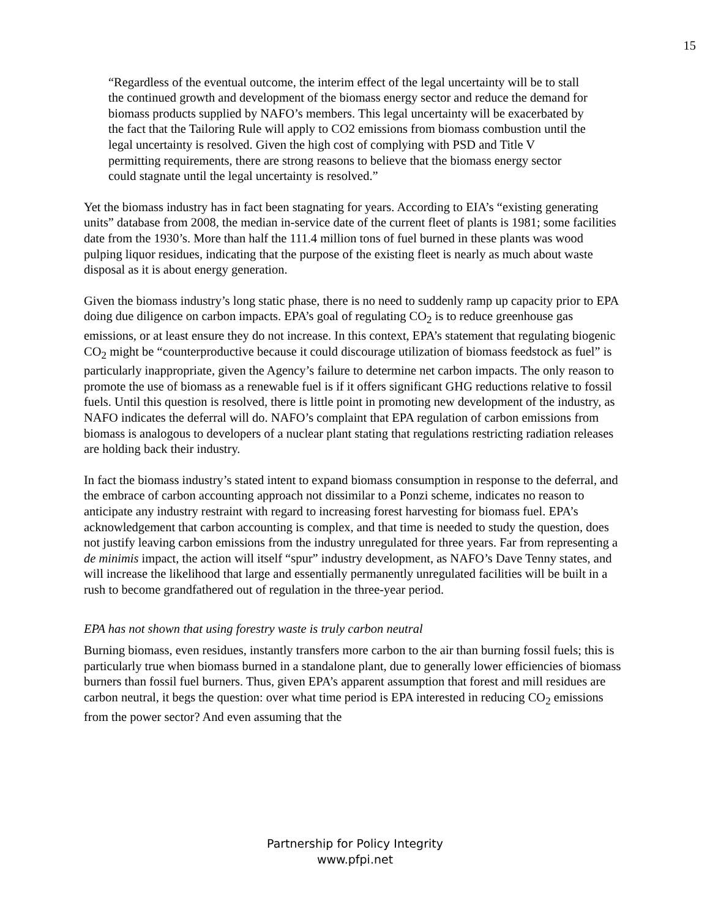15
“Regardless of the eventual outcome, the interim effect of the legal uncertainty will be to stall the continued growth and development of the biomass energy sector and reduce the demand for biomass products supplied by NAFO’s members. This legal uncertainty will be exacerbated by the fact that the Tailoring Rule will apply to CO2 emissions from biomass combustion until the legal uncertainty is resolved. Given the high cost of complying with PSD and Title V permitting requirements, there are strong reasons to believe that the biomass energy sector could stagnate until the legal uncertainty is resolved.”
Yet the biomass industry has in fact been stagnating for years. According to EIA’s “existing generating units” database from 2008, the median in-service date of the current fleet of plants is 1981; some facilities date from the 1930’s. More than half the 111.4 million tons of fuel burned in these plants was wood pulping liquor residues, indicating that the purpose of the existing fleet is nearly as much about waste disposal as it is about energy generation.
Given the biomass industry’s long static phase, there is no need to suddenly ramp up capacity prior to EPA doing due diligence on carbon impacts. EPA’s goal of regulating CO<sub>2</sub> is to reduce greenhouse gas emissions, or at least ensure they do not increase. In this context, EPA’s statement that regulating biogenic CO<sub>2</sub> might be “counterproductive because it could discourage utilization of biomass feedstock as fuel” is particularly inappropriate, given the Agency’s failure to determine net carbon impacts. The only reason to promote the use of biomass as a renewable fuel is if it offers significant GHG reductions relative to fossil fuels. Until this question is resolved, there is little point in promoting new development of the industry, as NAFO indicates the deferral will do. NAFO’s complaint that EPA regulation of carbon emissions from biomass is analogous to developers of a nuclear plant stating that regulations restricting radiation releases are holding back their industry.
In fact the biomass industry’s stated intent to expand biomass consumption in response to the deferral, and the embrace of carbon accounting approach not dissimilar to a Ponzi scheme, indicates no reason to anticipate any industry restraint with regard to increasing forest harvesting for biomass fuel. EPA’s acknowledgement that carbon accounting is complex, and that time is needed to study the question, does not justify leaving carbon emissions from the industry unregulated for three years. Far from representing a de minimis impact, the action will itself “spur” industry development, as NAFO’s Dave Tenny states, and will increase the likelihood that large and essentially permanently unregulated facilities will be built in a rush to become grandfathered out of regulation in the three-year period.
EPA has not shown that using forestry waste is truly carbon neutral
Burning biomass, even residues, instantly transfers more carbon to the air than burning fossil fuels; this is particularly true when biomass burned in a standalone plant, due to generally lower efficiencies of biomass burners than fossil fuel burners. Thus, given EPA’s apparent assumption that forest and mill residues are carbon neutral, it begs the question: over what time period is EPA interested in reducing CO<sub>2</sub> emissions from the power sector? And even assuming that the
Partnership for Policy Integrity
www.pfpi.net